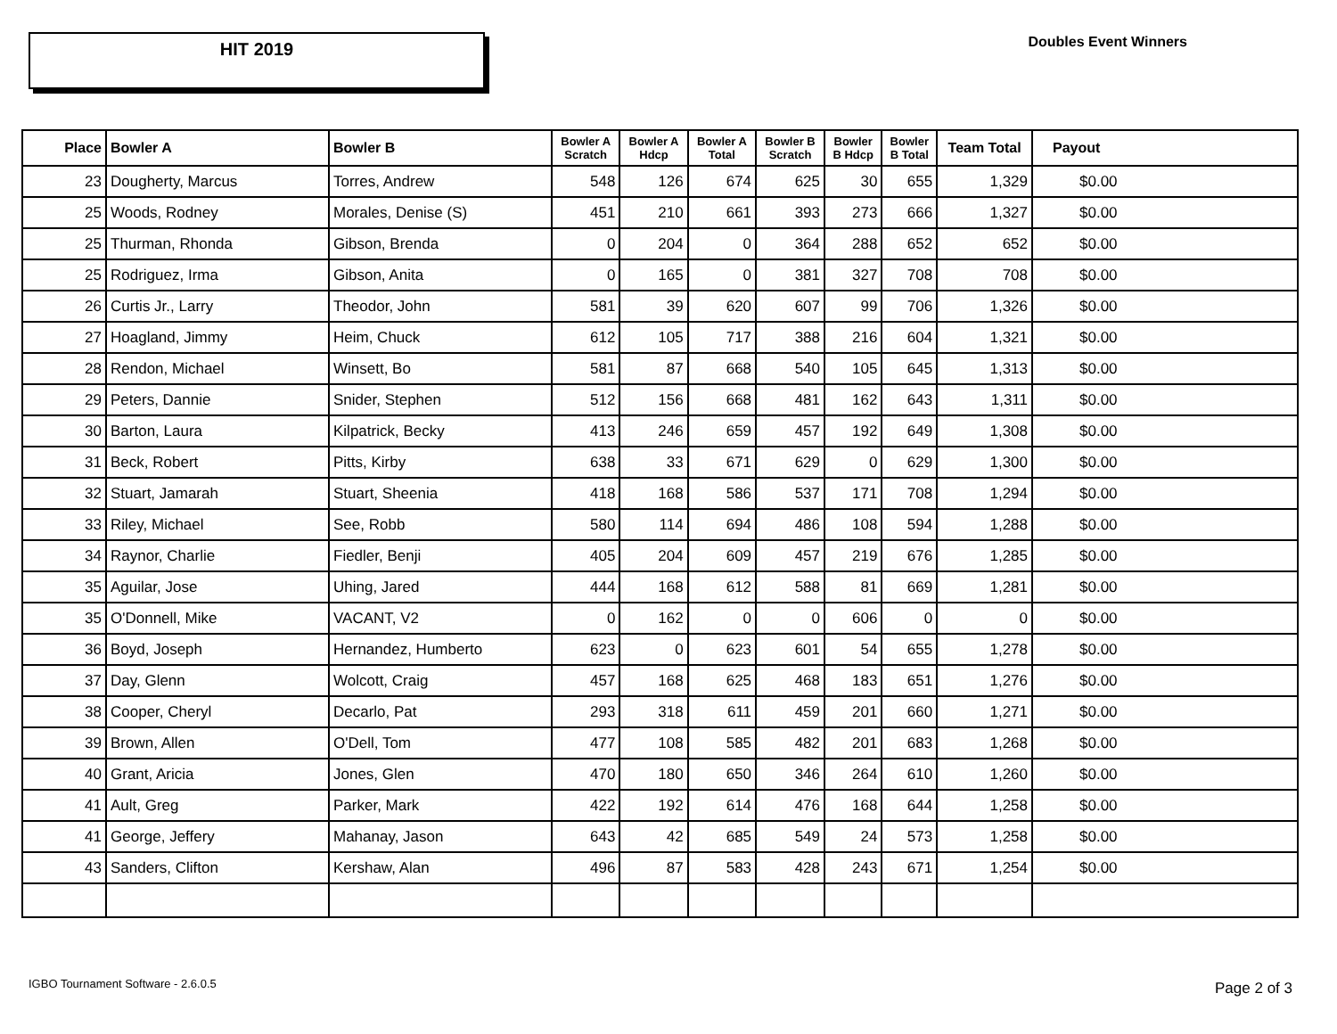HIT 2019
Doubles Event Winners
| Place | Bowler A | Bowler B | Bowler A Scratch | Bowler A Hdcp | Bowler A Total | Bowler B Scratch | Bowler B Hdcp | Bowler B Total | Team Total | Payout |
| --- | --- | --- | --- | --- | --- | --- | --- | --- | --- | --- |
| 23 | Dougherty, Marcus | Torres, Andrew | 548 | 126 | 674 | 625 | 30 | 655 | 1,329 | $0.00 |
| 25 | Woods, Rodney | Morales, Denise (S) | 451 | 210 | 661 | 393 | 273 | 666 | 1,327 | $0.00 |
| 25 | Thurman, Rhonda | Gibson, Brenda | 0 | 204 | 0 | 364 | 288 | 652 | 652 | $0.00 |
| 25 | Rodriguez, Irma | Gibson, Anita | 0 | 165 | 0 | 381 | 327 | 708 | 708 | $0.00 |
| 26 | Curtis Jr., Larry | Theodor, John | 581 | 39 | 620 | 607 | 99 | 706 | 1,326 | $0.00 |
| 27 | Hoagland, Jimmy | Heim, Chuck | 612 | 105 | 717 | 388 | 216 | 604 | 1,321 | $0.00 |
| 28 | Rendon, Michael | Winsett, Bo | 581 | 87 | 668 | 540 | 105 | 645 | 1,313 | $0.00 |
| 29 | Peters, Dannie | Snider, Stephen | 512 | 156 | 668 | 481 | 162 | 643 | 1,311 | $0.00 |
| 30 | Barton, Laura | Kilpatrick, Becky | 413 | 246 | 659 | 457 | 192 | 649 | 1,308 | $0.00 |
| 31 | Beck, Robert | Pitts, Kirby | 638 | 33 | 671 | 629 | 0 | 629 | 1,300 | $0.00 |
| 32 | Stuart, Jamarah | Stuart, Sheenia | 418 | 168 | 586 | 537 | 171 | 708 | 1,294 | $0.00 |
| 33 | Riley, Michael | See, Robb | 580 | 114 | 694 | 486 | 108 | 594 | 1,288 | $0.00 |
| 34 | Raynor, Charlie | Fiedler, Benji | 405 | 204 | 609 | 457 | 219 | 676 | 1,285 | $0.00 |
| 35 | Aguilar, Jose | Uhing, Jared | 444 | 168 | 612 | 588 | 81 | 669 | 1,281 | $0.00 |
| 35 | O'Donnell, Mike | VACANT, V2 | 0 | 162 | 0 | 0 | 606 | 0 | 0 | $0.00 |
| 36 | Boyd, Joseph | Hernandez, Humberto | 623 | 0 | 623 | 601 | 54 | 655 | 1,278 | $0.00 |
| 37 | Day, Glenn | Wolcott, Craig | 457 | 168 | 625 | 468 | 183 | 651 | 1,276 | $0.00 |
| 38 | Cooper, Cheryl | Decarlo, Pat | 293 | 318 | 611 | 459 | 201 | 660 | 1,271 | $0.00 |
| 39 | Brown, Allen | O'Dell, Tom | 477 | 108 | 585 | 482 | 201 | 683 | 1,268 | $0.00 |
| 40 | Grant, Aricia | Jones, Glen | 470 | 180 | 650 | 346 | 264 | 610 | 1,260 | $0.00 |
| 41 | Ault, Greg | Parker, Mark | 422 | 192 | 614 | 476 | 168 | 644 | 1,258 | $0.00 |
| 41 | George, Jeffery | Mahanay, Jason | 643 | 42 | 685 | 549 | 24 | 573 | 1,258 | $0.00 |
| 43 | Sanders, Clifton | Kershaw, Alan | 496 | 87 | 583 | 428 | 243 | 671 | 1,254 | $0.00 |
IGBO Tournament Software - 2.6.0.5
Page 2 of 3